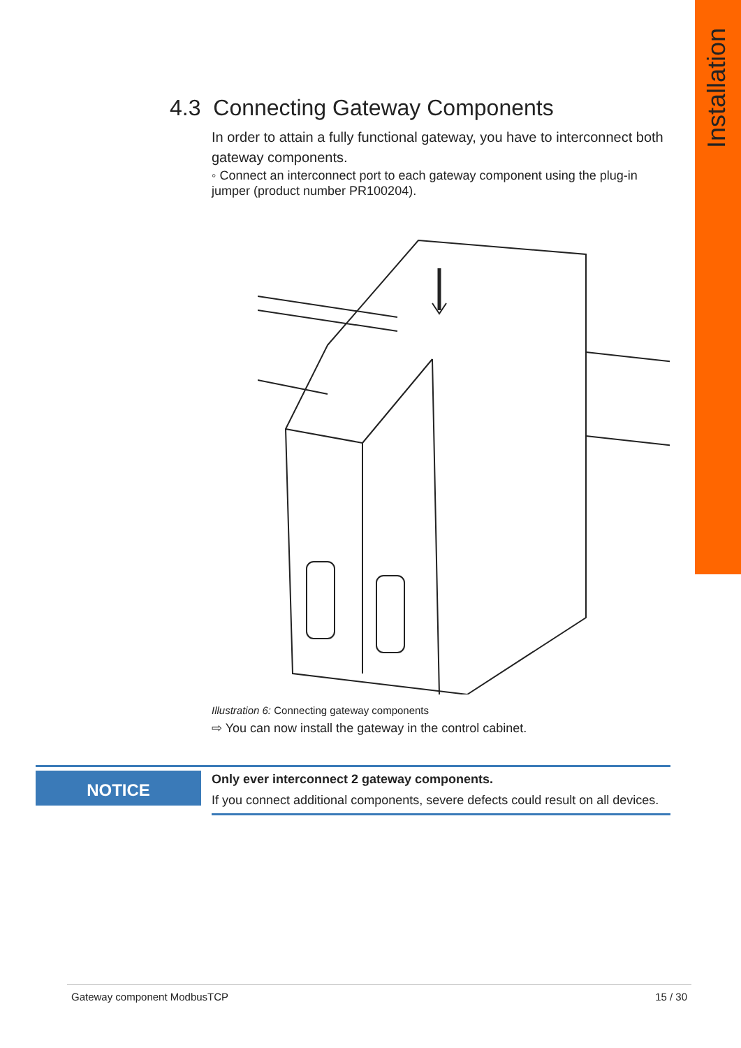Installation
4.3 Connecting Gateway Components
In order to attain a fully functional gateway, you have to interconnect both gateway components.
◦ Connect an interconnect port to each gateway component using the plug-in jumper (product number PR100204).
Illustration 6: Connecting gateway components
⇨ You can now install the gateway in the control cabinet.
NOTICE
Only ever interconnect 2 gateway components.
If you connect additional components, severe defects could result on all devices.
Gateway component ModbusTCP 15 / 30